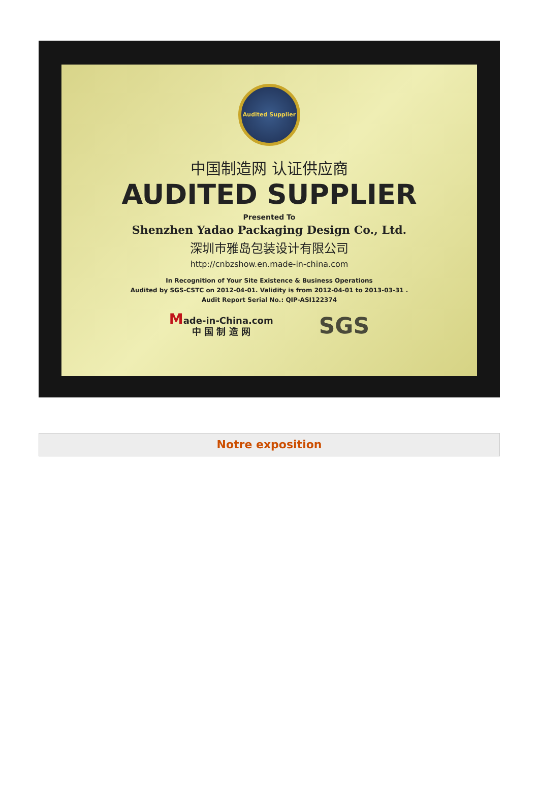Audited Supplier
中国制造网 认证供应商
AUDITED SUPPLIER
Presented To
Shenzhen Yadao Packaging Design Co., Ltd.
深圳市雅岛包装设计有限公司
http://cnbzshow.en.made-in-china.com
In Recognition of Your Site Existence & Business Operations
Audited by SGS-CSTC on 2012-04-01. Validity is from 2012-04-01 to 2013-03-31 .
Audit Report Serial No.: QIP-ASI122374
Made-in-China.com
中 国 制 造 网
SGS
Notre exposition